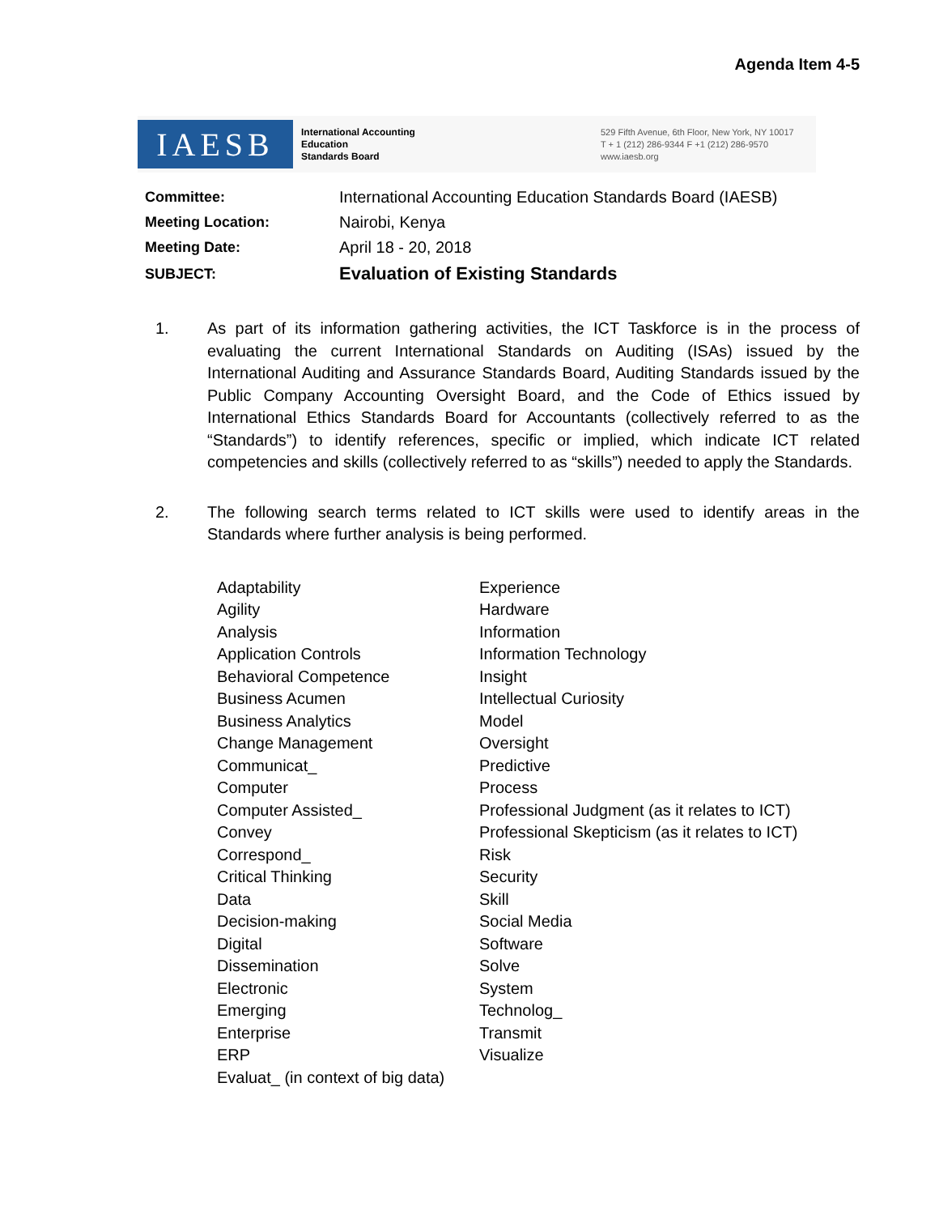Agenda Item 4-5
IAESB
International Accounting
Education
Standards Board
529 Fifth Avenue, 6th Floor, New York, NY 10017
T + 1 (212) 286-9344 F +1 (212) 286-9570
www.iaesb.org
| Committee: | International Accounting Education Standards Board (IAESB) |
| Meeting Location: | Nairobi, Kenya |
| Meeting Date: | April 18 - 20, 2018 |
| SUBJECT: | Evaluation of Existing Standards |
1. As part of its information gathering activities, the ICT Taskforce is in the process of evaluating the current International Standards on Auditing (ISAs) issued by the International Auditing and Assurance Standards Board, Auditing Standards issued by the Public Company Accounting Oversight Board, and the Code of Ethics issued by International Ethics Standards Board for Accountants (collectively referred to as the “Standards”) to identify references, specific or implied, which indicate ICT related competencies and skills (collectively referred to as “skills”) needed to apply the Standards.
2. The following search terms related to ICT skills were used to identify areas in the Standards where further analysis is being performed.
| Adaptability | Experience |
| Agility | Hardware |
| Analysis | Information |
| Application Controls | Information Technology |
| Behavioral Competence | Insight |
| Business Acumen | Intellectual Curiosity |
| Business Analytics | Model |
| Change Management | Oversight |
| Communicat_ | Predictive |
| Computer | Process |
| Computer Assisted_ | Professional Judgment (as it relates to ICT) |
| Convey | Professional Skepticism (as it relates to ICT) |
| Correspond_ | Risk |
| Critical Thinking | Security |
| Data | Skill |
| Decision-making | Social Media |
| Digital | Software |
| Dissemination | Solve |
| Electronic | System |
| Emerging | Technolog_ |
| Enterprise | Transmit |
| ERP | Visualize |
| Evaluat_ (in context of big data) | |